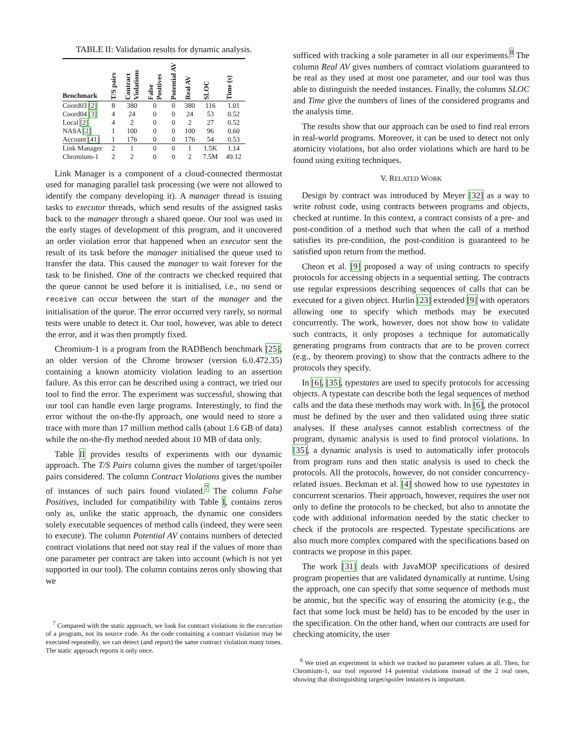TABLE II: Validation results for dynamic analysis.
| Benchmark | T/S pairs | Contract Violations | False Positives | Potential AV | Real AV | SLOC | Time (s) |
| --- | --- | --- | --- | --- | --- | --- | --- |
| Coord03 [2] | 8 | 380 | 0 | 0 | 380 | 116 | 1.01 |
| Coord04 [3] | 4 | 24 | 0 | 0 | 24 | 53 | 0.52 |
| Local [2] | 4 | 2 | 0 | 0 | 2 | 27 | 0.52 |
| NASA [2] | 1 | 100 | 0 | 0 | 100 | 96 | 0.60 |
| Account [41] | 1 | 176 | 0 | 0 | 176 | 54 | 0.53 |
| Link Manager | 2 | 1 | 0 | 0 | 1 | 1.5K | 1.14 |
| Chromium-1 | 2 | 2 | 0 | 0 | 2 | 7.5M | 49.12 |
Link Manager is a component of a cloud-connected thermostat used for managing parallel task processing (we were not allowed to identify the company developing it). A manager thread is issuing tasks to executor threads, which send results of the assigned tasks back to the manager through a shared queue. Our tool was used in the early stages of development of this program, and it uncovered an order violation error that happened when an executor sent the result of its task before the manager initialised the queue used to transfer the data. This caused the manager to wait forever for the task to be finished. One of the contracts we checked required that the queue cannot be used before it is initialised, i.e., no send or receive can occur between the start of the manager and the initialisation of the queue. The error occurred very rarely, so normal tests were unable to detect it. Our tool, however, was able to detect the error, and it was then promptly fixed.
Chromium-1 is a program from the RADBench benchmark [25], an older version of the Chrome browser (version 6.0.472.35) containing a known atomicity violation leading to an assertion failure. As this error can be described using a contract, we tried our tool to find the error. The experiment was successful, showing that our tool can handle even large programs. Interestingly, to find the error without the on-the-fly approach, one would need to store a trace with more than 17 million method calls (about 1.6 GB of data) while the on-the-fly method needed about 10 MB of data only.
Table II provides results of experiments with our dynamic approach. The T/S Pairs column gives the number of target/spoiler pairs considered. The column Contract Violations gives the number of instances of such pairs found violated.<sup>7</sup> The column False Positives, included for compatibility with Table I, contains zeros only as, unlike the static approach, the dynamic one considers solely executable sequences of method calls (indeed, they were seen to execute). The column Potential AV contains numbers of detected contract violations that need not stay real if the values of more than one parameter per contract are taken into account (which is not yet supported in our tool). The column contains zeros only showing that we
<sup>7</sup> Compared with the static approach, we look for contract violations in the execution of a program, not its source code. As the code containing a contract violation may be executed repeatedly, we can detect (and report) the same contract violation many times. The static approach reports it only once.
sufficed with tracking a sole parameter in all our experiments.<sup>8</sup> The column Real AV gives numbers of contract violations guaranteed to be real as they used at most one parameter, and our tool was thus able to distinguish the needed instances. Finally, the columns SLOC and Time give the numbers of lines of the considered programs and the analysis time.
The results show that our approach can be used to find real errors in real-world programs. Moreover, it can be used to detect not only atomicity violations, but also order violations which are hard to be found using exiting techniques.
V. RELATED WORK
Design by contract was introduced by Meyer [32] as a way to write robust code, using contracts between programs and objects, checked at runtime. In this context, a contract consists of a pre- and post-condition of a method such that when the call of a method satisfies its pre-condition, the post-condition is guaranteed to be satisfied upon return from the method.
Cheon et al. [9] proposed a way of using contracts to specify protocols for accessing objects in a sequential setting. The contracts use regular expressions describing sequences of calls that can be executed for a given object. Hurlin [23] extended [9] with operators allowing one to specify which methods may be executed concurrently. The work, however, does not show how to validate such contracts, it only proposes a technique for automatically generating programs from contracts that are to be proven correct (e.g., by theorem proving) to show that the contracts adhere to the protocols they specify.
In [6], [35], typestates are used to specify protocols for accessing objects. A typestate can describe both the legal sequences of method calls and the data these methods may work with. In [6], the protocol must be defined by the user and then validated using three static analyses. If these analyses cannot establish correctness of the program, dynamic analysis is used to find protocol violations. In [35], a dynamic analysis is used to automatically infer protocols from program runs and then static analysis is used to check the protocols. All the protocols, however, do not consider concurrency-related issues. Beckman et al. [4] showed how to use typestates in concurrent scenarios. Their approach, however, requires the user not only to define the protocols to be checked, but also to annotate the code with additional information needed by the static checker to check if the protocols are respected. Typestate specifications are also much more complex compared with the specifications based on contracts we propose in this paper.
The work [31] deals with JavaMOP specifications of desired program properties that are validated dynamically at runtime. Using the approach, one can specify that some sequence of methods must be atomic, but the specific way of ensuring the atomicity (e.g., the fact that some lock must be held) has to be encoded by the user in the specification. On the other hand, when our contracts are used for checking atomicity, the user
<sup>8</sup> We tried an experiment in which we tracked no parameter values at all. Then, for Chromium-1, our tool reported 14 potential violations instead of the 2 real ones, showing that distinguishing target/spoiler instances is important.